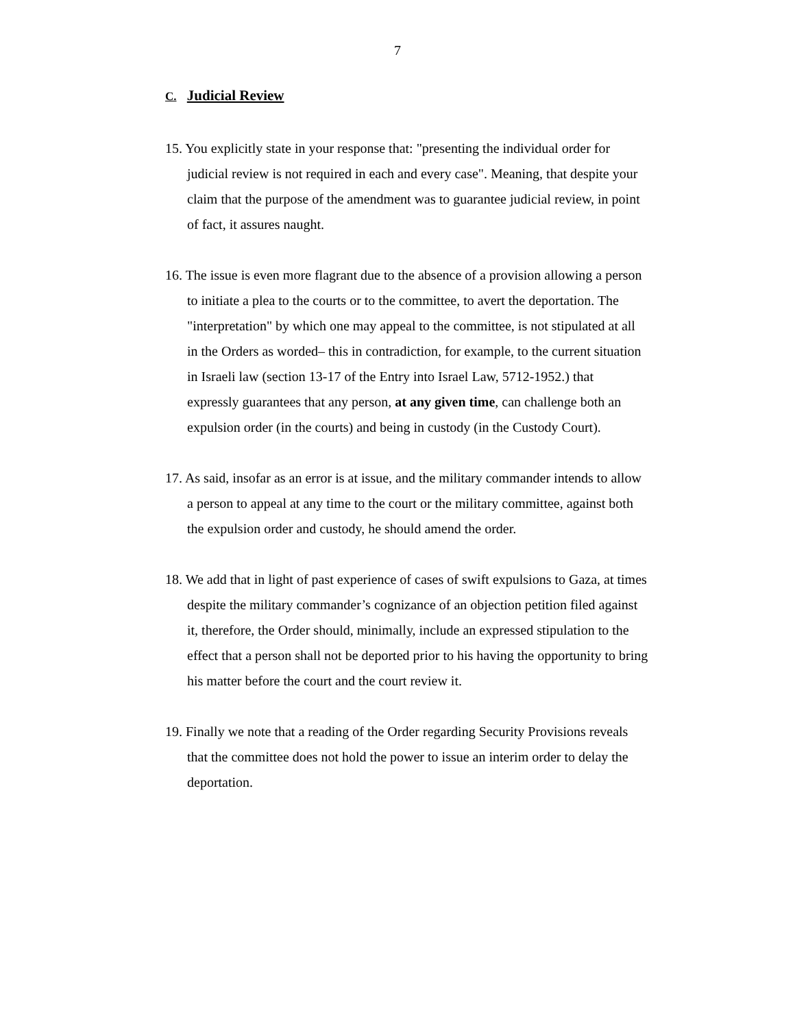7
C. Judicial Review
15. You explicitly state in your response that: "presenting the individual order for judicial review is not required in each and every case". Meaning, that despite your claim that the purpose of the amendment was to guarantee judicial review, in point of fact, it assures naught.
16. The issue is even more flagrant due to the absence of a provision allowing a person to initiate a plea to the courts or to the committee, to avert the deportation. The "interpretation" by which one may appeal to the committee, is not stipulated at all in the Orders as worded– this in contradiction, for example, to the current situation in Israeli law (section 13-17 of the Entry into Israel Law, 5712-1952.) that expressly guarantees that any person, at any given time, can challenge both an expulsion order (in the courts) and being in custody (in the Custody Court).
17. As said, insofar as an error is at issue, and the military commander intends to allow a person to appeal at any time to the court or the military committee, against both the expulsion order and custody, he should amend the order.
18. We add that in light of past experience of cases of swift expulsions to Gaza, at times despite the military commander’s cognizance of an objection petition filed against it, therefore, the Order should, minimally, include an expressed stipulation to the effect that a person shall not be deported prior to his having the opportunity to bring his matter before the court and the court review it.
19. Finally we note that a reading of the Order regarding Security Provisions reveals that the committee does not hold the power to issue an interim order to delay the deportation.